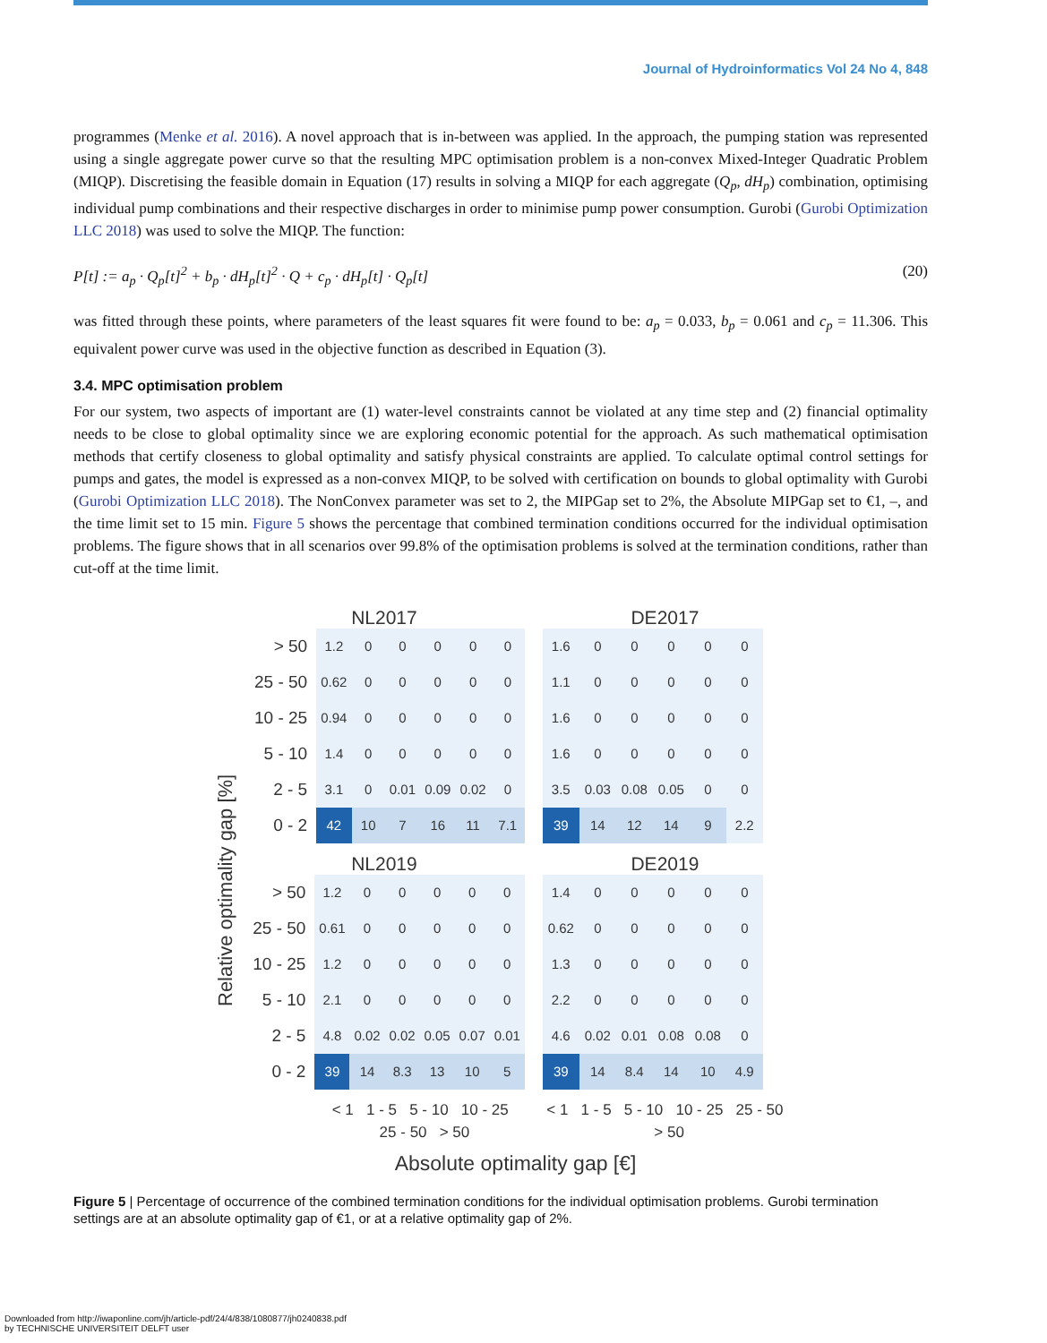Journal of Hydroinformatics Vol 24 No 4, 848
programmes (Menke et al. 2016). A novel approach that is in-between was applied. In the approach, the pumping station was represented using a single aggregate power curve so that the resulting MPC optimisation problem is a non-convex Mixed-Integer Quadratic Problem (MIQP). Discretising the feasible domain in Equation (17) results in solving a MIQP for each aggregate (Q<sub>p</sub>, dH<sub>p</sub>) combination, optimising individual pump combinations and their respective discharges in order to minimise pump power consumption. Gurobi (Gurobi Optimization LLC 2018) was used to solve the MIQP. The function:
P[t] := a<sub>p</sub> · Q<sub>p</sub>[t]<sup>2</sup> + b<sub>p</sub> · dH<sub>p</sub>[t]<sup>2</sup> · Q + c<sub>p</sub> · dH<sub>p</sub>[t] · Q<sub>p</sub>[t] (20)
was fitted through these points, where parameters of the least squares fit were found to be: a<sub>p</sub> = 0.033, b<sub>p</sub> = 0.061 and c<sub>p</sub> = 11.306. This equivalent power curve was used in the objective function as described in Equation (3).
3.4. MPC optimisation problem
For our system, two aspects of important are (1) water-level constraints cannot be violated at any time step and (2) financial optimality needs to be close to global optimality since we are exploring economic potential for the approach. As such mathematical optimisation methods that certify closeness to global optimality and satisfy physical constraints are applied. To calculate optimal control settings for pumps and gates, the model is expressed as a non-convex MIQP, to be solved with certification on bounds to global optimality with Gurobi (Gurobi Optimization LLC 2018). The NonConvex parameter was set to 2, the MIPGap set to 2%, the Absolute MIPGap set to €1, –, and the time limit set to 15 min. Figure 5 shows the percentage that combined termination conditions occurred for the individual optimisation problems. The figure shows that in all scenarios over 99.8% of the optimisation problems is solved at the termination conditions, rather than cut-off at the time limit.
Relative optimality gap [%]
NL2017
| > 50 | 1.2 | 0 | 0 | 0 | 0 | 0 |
| 25 - 50 | 0.62 | 0 | 0 | 0 | 0 | 0 |
| 10 - 25 | 0.94 | 0 | 0 | 0 | 0 | 0 |
| 5 - 10 | 1.4 | 0 | 0 | 0 | 0 | 0 |
| 2 - 5 | 3.1 | 0 | 0.01 | 0.09 | 0.02 | 0 |
| 0 - 2 | 42 | 10 | 7 | 16 | 11 | 7.1 |
DE2017
| 1.6 | 0 | 0 | 0 | 0 | 0 |
| 1.1 | 0 | 0 | 0 | 0 | 0 |
| 1.6 | 0 | 0 | 0 | 0 | 0 |
| 1.6 | 0 | 0 | 0 | 0 | 0 |
| 3.5 | 0.03 | 0.08 | 0.05 | 0 | 0 |
| 39 | 14 | 12 | 14 | 9 | 2.2 |
NL2019
| > 50 | 1.2 | 0 | 0 | 0 | 0 | 0 |
| 25 - 50 | 0.61 | 0 | 0 | 0 | 0 | 0 |
| 10 - 25 | 1.2 | 0 | 0 | 0 | 0 | 0 |
| 5 - 10 | 2.1 | 0 | 0 | 0 | 0 | 0 |
| 2 - 5 | 4.8 | 0.02 | 0.02 | 0.05 | 0.07 | 0.01 |
| 0 - 2 | 39 | 14 | 8.3 | 13 | 10 | 5 |
DE2019
| 1.4 | 0 | 0 | 0 | 0 | 0 |
| 0.62 | 0 | 0 | 0 | 0 | 0 |
| 1.3 | 0 | 0 | 0 | 0 | 0 |
| 2.2 | 0 | 0 | 0 | 0 | 0 |
| 4.6 | 0.02 | 0.01 | 0.08 | 0.08 | 0 |
| 39 | 14 | 8.4 | 14 | 10 | 4.9 |
< 1 1 - 5 5 - 10 10 - 25 25 - 50 > 50
< 1 1 - 5 5 - 10 10 - 25 25 - 50 > 50
Absolute optimality gap [€]
Figure 5 | Percentage of occurrence of the combined termination conditions for the individual optimisation problems. Gurobi termination settings are at an absolute optimality gap of €1, or at a relative optimality gap of 2%.
Downloaded from http://iwaponline.com/jh/article-pdf/24/4/838/1080877/jh0240838.pdf
by TECHNISCHE UNIVERSITEIT DELFT user